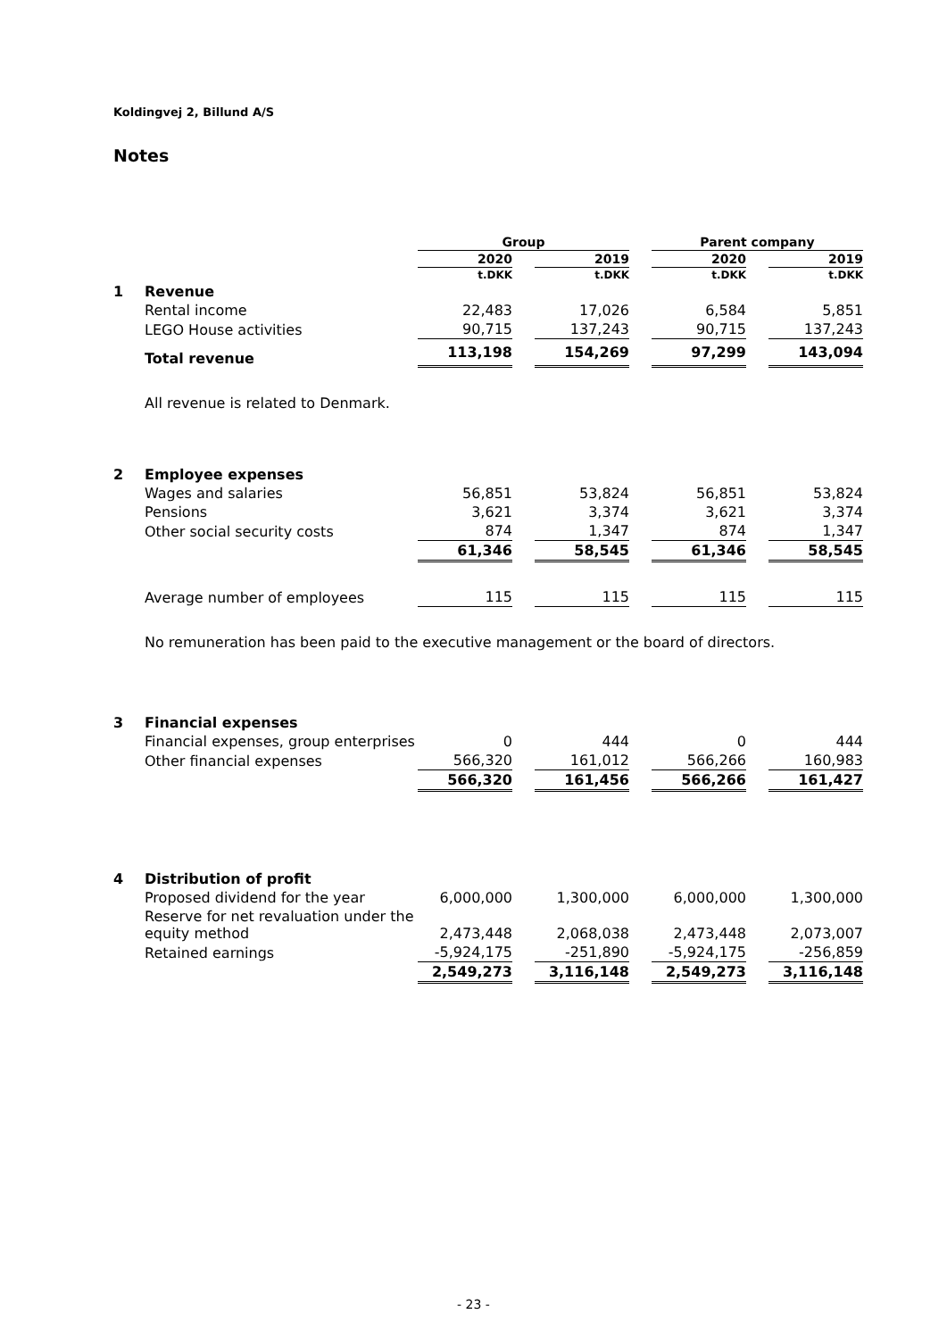Koldingvej 2, Billund A/S
Notes
| | | Group | | | | Parent company | | |
| | | 2020 | | 2019 | | 2020 | | 2019 |
| | | t.DKK | | t.DKK | | t.DKK | | t.DKK |
| 1 | Revenue | | | | | | | |
| | Rental income | 22,483 | | 17,026 | | 6,584 | | 5,851 |
| | LEGO House activities | 90,715 | | 137,243 | | 90,715 | | 137,243 |
| | Total revenue | 113,198 | | 154,269 | | 97,299 | | 143,094 |
| | All revenue is related to Denmark. | | | | | | | |
| 2 | Employee expenses | | | | | | | |
| | Wages and salaries | 56,851 | | 53,824 | | 56,851 | | 53,824 |
| | Pensions | 3,621 | | 3,374 | | 3,621 | | 3,374 |
| | Other social security costs | 874 | | 1,347 | | 874 | | 1,347 |
| | | 61,346 | | 58,545 | | 61,346 | | 58,545 |
| | Average number of employees | 115 | | 115 | | 115 | | 115 |
| | No remuneration has been paid to the executive management or the board of directors. | | | | | | | |
| 3 | Financial expenses | | | | | | | |
| | Financial expenses, group enterprises | 0 | | 444 | | 0 | | 444 |
| | Other financial expenses | 566,320 | | 161,012 | | 566,266 | | 160,983 |
| | | 566,320 | | 161,456 | | 566,266 | | 161,427 |
| 4 | Distribution of profit | | | | | | | |
| | Proposed dividend for the year | 6,000,000 | | 1,300,000 | | 6,000,000 | | 1,300,000 |
| | Reserve for net revaluation under the equity method | 2,473,448 | | 2,068,038 | | 2,473,448 | | 2,073,007 |
| | Retained earnings | -5,924,175 | | -251,890 | | -5,924,175 | | -256,859 |
| | | 2,549,273 | | 3,116,148 | | 2,549,273 | | 3,116,148 |
- 23 -